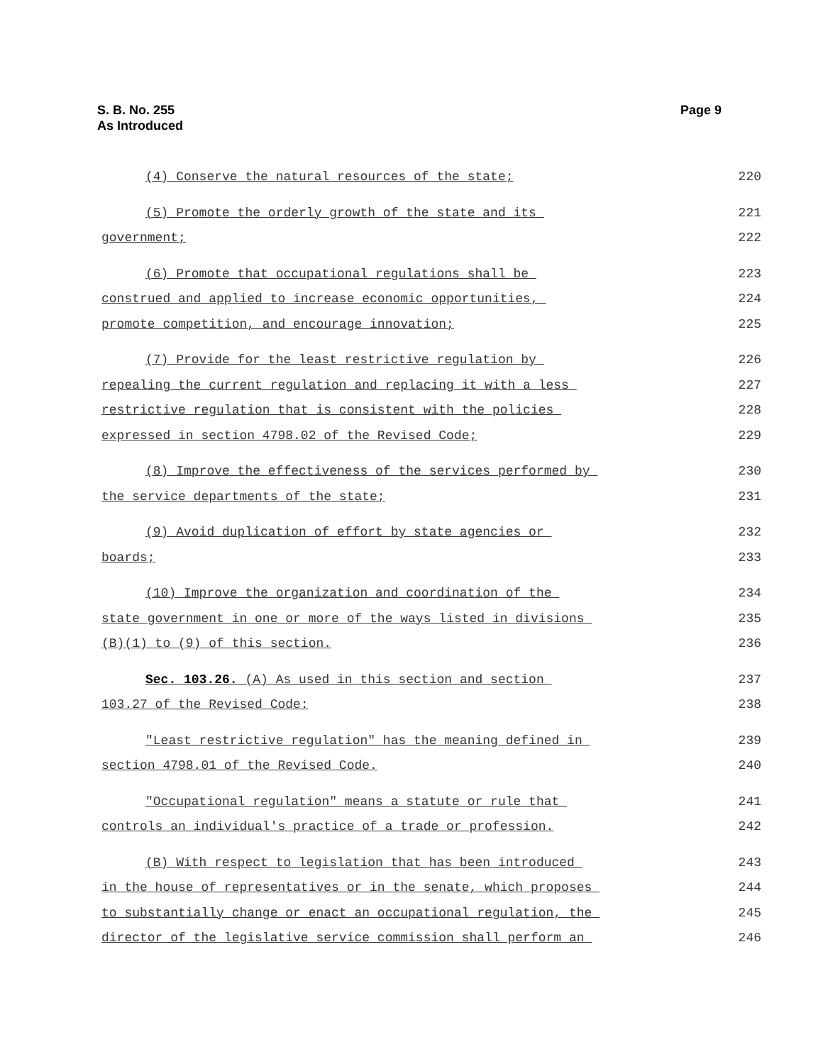S. B. No. 255
As Introduced
Page 9
(4) Conserve the natural resources of the state; 220
(5) Promote the orderly growth of the state and its 221
government; 222
(6) Promote that occupational regulations shall be 223
construed and applied to increase economic opportunities, 224
promote competition, and encourage innovation; 225
(7) Provide for the least restrictive regulation by 226
repealing the current regulation and replacing it with a less 227
restrictive regulation that is consistent with the policies 228
expressed in section 4798.02 of the Revised Code; 229
(8) Improve the effectiveness of the services performed by 230
the service departments of the state; 231
(9) Avoid duplication of effort by state agencies or 232
boards; 233
(10) Improve the organization and coordination of the 234
state government in one or more of the ways listed in divisions 235
(B)(1) to (9) of this section. 236
Sec. 103.26. (A) As used in this section and section 237
103.27 of the Revised Code: 238
"Least restrictive regulation" has the meaning defined in 239
section 4798.01 of the Revised Code. 240
"Occupational regulation" means a statute or rule that 241
controls an individual's practice of a trade or profession. 242
(B) With respect to legislation that has been introduced 243
in the house of representatives or in the senate, which proposes 244
to substantially change or enact an occupational regulation, the 245
director of the legislative service commission shall perform an 246